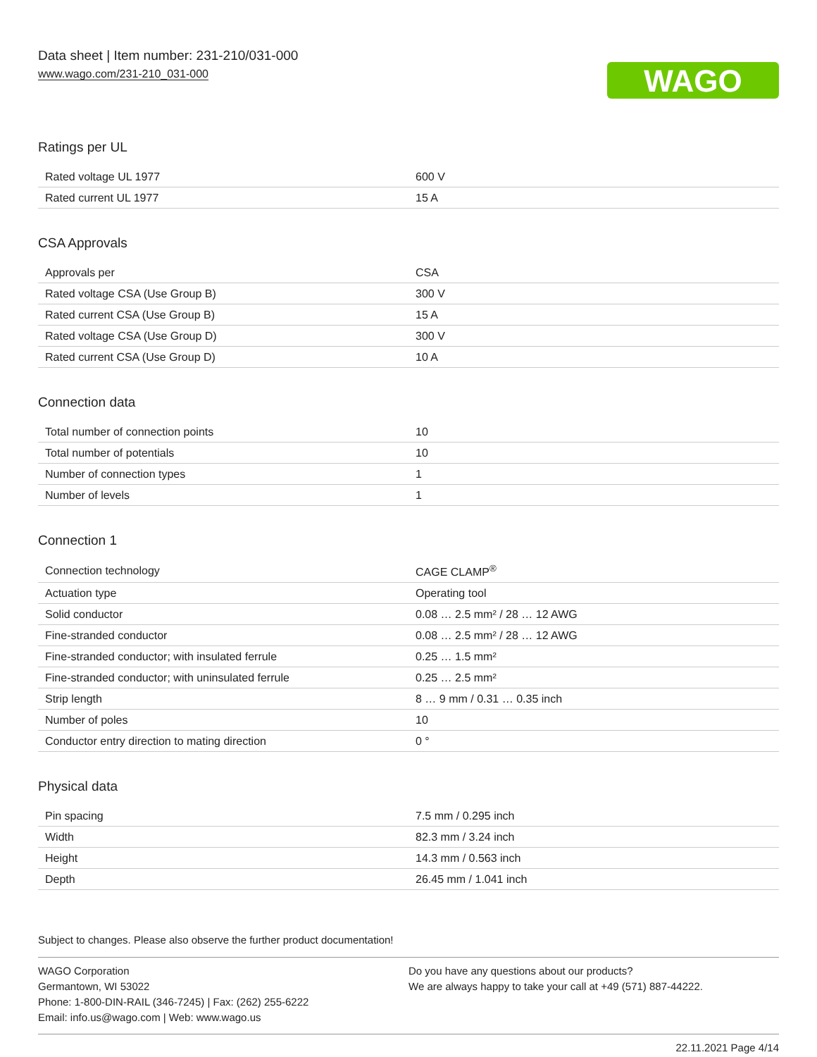Data sheet | Item number: 231-210/031-000
www.wago.com/231-210_031-000
WAGO
Ratings per UL
| Rated voltage UL 1977 | 600 V |
| Rated current UL 1977 | 15 A |
CSA Approvals
| Approvals per | CSA |
| Rated voltage CSA (Use Group B) | 300 V |
| Rated current CSA (Use Group B) | 15 A |
| Rated voltage CSA (Use Group D) | 300 V |
| Rated current CSA (Use Group D) | 10 A |
Connection data
| Total number of connection points | 10 |
| Total number of potentials | 10 |
| Number of connection types | 1 |
| Number of levels | 1 |
Connection 1
| Connection technology | CAGE CLAMP<sup>®</sup> |
| Actuation type | Operating tool |
| Solid conductor | 0.08 … 2.5 mm² / 28 … 12 AWG |
| Fine-stranded conductor | 0.08 … 2.5 mm² / 28 … 12 AWG |
| Fine-stranded conductor; with insulated ferrule | 0.25 … 1.5 mm² |
| Fine-stranded conductor; with uninsulated ferrule | 0.25 … 2.5 mm² |
| Strip length | 8 … 9 mm / 0.31 … 0.35 inch |
| Number of poles | 10 |
| Conductor entry direction to mating direction | 0 ° |
Physical data
| Pin spacing | 7.5 mm / 0.295 inch |
| Width | 82.3 mm / 3.24 inch |
| Height | 14.3 mm / 0.563 inch |
| Depth | 26.45 mm / 1.041 inch |
Subject to changes. Please also observe the further product documentation!
WAGO Corporation
Germantown, WI 53022
Phone: 1-800-DIN-RAIL (346-7245) | Fax: (262) 255-6222
Email: info.us@wago.com | Web: www.wago.us
Do you have any questions about our products?
We are always happy to take your call at +49 (571) 887-44222.
22.11.2021 Page 4/14